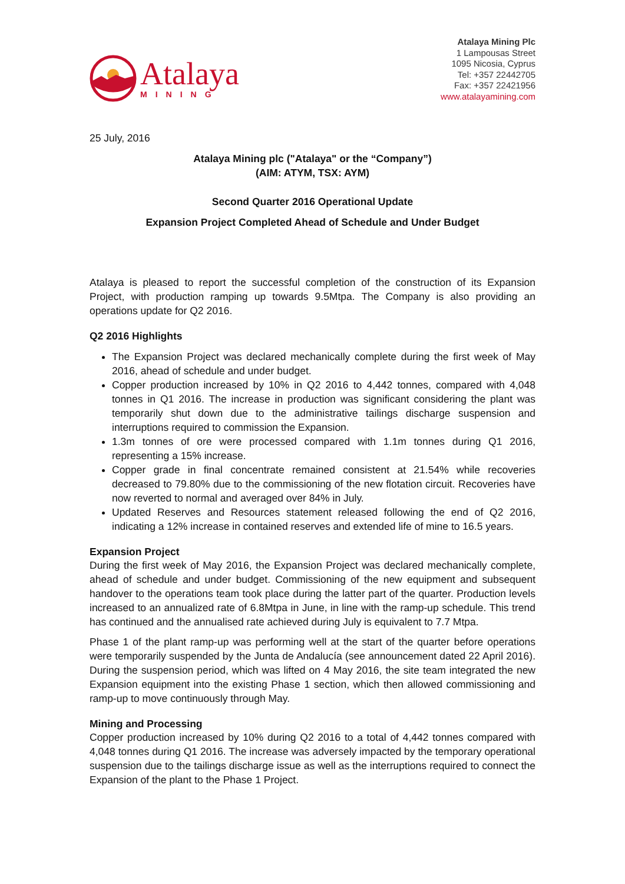Atalaya
MINING
Atalaya Mining Plc
1 Lampousas Street
1095 Nicosia, Cyprus
Tel: +357 22442705
Fax: +357 22421956
www.atalayamining.com
25 July, 2016
Atalaya Mining plc ("Atalaya" or the “Company”)
(AIM: ATYM, TSX: AYM)
Second Quarter 2016 Operational Update
Expansion Project Completed Ahead of Schedule and Under Budget
Atalaya is pleased to report the successful completion of the construction of its Expansion Project, with production ramping up towards 9.5Mtpa. The Company is also providing an operations update for Q2 2016.
Q2 2016 Highlights
The Expansion Project was declared mechanically complete during the first week of May 2016, ahead of schedule and under budget.
Copper production increased by 10% in Q2 2016 to 4,442 tonnes, compared with 4,048 tonnes in Q1 2016. The increase in production was significant considering the plant was temporarily shut down due to the administrative tailings discharge suspension and interruptions required to commission the Expansion.
1.3m tonnes of ore were processed compared with 1.1m tonnes during Q1 2016, representing a 15% increase.
Copper grade in final concentrate remained consistent at 21.54% while recoveries decreased to 79.80% due to the commissioning of the new flotation circuit. Recoveries have now reverted to normal and averaged over 84% in July.
Updated Reserves and Resources statement released following the end of Q2 2016, indicating a 12% increase in contained reserves and extended life of mine to 16.5 years.
Expansion Project
During the first week of May 2016, the Expansion Project was declared mechanically complete, ahead of schedule and under budget. Commissioning of the new equipment and subsequent handover to the operations team took place during the latter part of the quarter. Production levels increased to an annualized rate of 6.8Mtpa in June, in line with the ramp-up schedule. This trend has continued and the annualised rate achieved during July is equivalent to 7.7 Mtpa.
Phase 1 of the plant ramp-up was performing well at the start of the quarter before operations were temporarily suspended by the Junta de Andalucía (see announcement dated 22 April 2016). During the suspension period, which was lifted on 4 May 2016, the site team integrated the new Expansion equipment into the existing Phase 1 section, which then allowed commissioning and ramp-up to move continuously through May.
Mining and Processing
Copper production increased by 10% during Q2 2016 to a total of 4,442 tonnes compared with 4,048 tonnes during Q1 2016. The increase was adversely impacted by the temporary operational suspension due to the tailings discharge issue as well as the interruptions required to connect the Expansion of the plant to the Phase 1 Project.